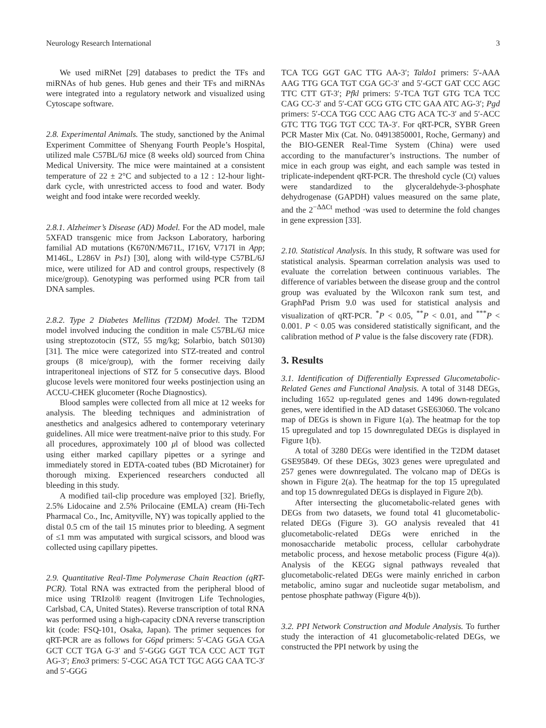Neurology Research International 3
We used miRNet [29] databases to predict the TFs and miRNAs of hub genes. Hub genes and their TFs and miRNAs were integrated into a regulatory network and visualized using Cytoscape software.
2.8. Experimental Animals. The study, sanctioned by the Animal Experiment Committee of Shenyang Fourth People’s Hospital, utilized male C57BL/6J mice (8 weeks old) sourced from China Medical University. The mice were maintained at a consistent temperature of 22 ± 2°C and subjected to a 12 : 12-hour light-dark cycle, with unrestricted access to food and water. Body weight and food intake were recorded weekly.
2.8.1. Alzheimer’s Disease (AD) Model. For the AD model, male 5XFAD transgenic mice from Jackson Laboratory, harboring familial AD mutations (K670N/M671L, I716V, V717I in App; M146L, L286V in Ps1) [30], along with wild-type C57BL/6J mice, were utilized for AD and control groups, respectively (8 mice/group). Genotyping was performed using PCR from tail DNA samples.
2.8.2. Type 2 Diabetes Mellitus (T2DM) Model. The T2DM model involved inducing the condition in male C57BL/6J mice using streptozotocin (STZ, 55 mg/kg; Solarbio, batch S0130) [31]. The mice were categorized into STZ-treated and control groups (8 mice/group), with the former receiving daily intraperitoneal injections of STZ for 5 consecutive days. Blood glucose levels were monitored four weeks postinjection using an ACCU-CHEK glucometer (Roche Diagnostics).
Blood samples were collected from all mice at 12 weeks for analysis. The bleeding techniques and administration of anesthetics and analgesics adhered to contemporary veterinary guidelines. All mice were treatment-naïve prior to this study. For all procedures, approximately 100 μl of blood was collected using either marked capillary pipettes or a syringe and immediately stored in EDTA-coated tubes (BD Microtainer) for thorough mixing. Experienced researchers conducted all bleeding in this study.
A modified tail-clip procedure was employed [32]. Briefly, 2.5% Lidocaine and 2.5% Prilocaine (EMLA) cream (Hi-Tech Pharmacal Co., Inc, Amityville, NY) was topically applied to the distal 0.5 cm of the tail 15 minutes prior to bleeding. A segment of ≤1 mm was amputated with surgical scissors, and blood was collected using capillary pipettes.
2.9. Quantitative Real-Time Polymerase Chain Reaction (qRT-PCR). Total RNA was extracted from the peripheral blood of mice using TRIzol® reagent (Invitrogen Life Technologies, Carlsbad, CA, United States). Reverse transcription of total RNA was performed using a high-capacity cDNA reverse transcription kit (code: FSQ-101, Osaka, Japan). The primer sequences for qRT-PCR are as follows for G6pd primers: 5′-CAG GGA CGA GCT CCT TGA G-3′ and 5′-GGG GGT TCA CCC ACT TGT AG-3′; Eno3 primers: 5′-CGC AGA TCT TGC AGG CAA TC-3′ and 5′-GGG
TCA TCG GGT GAC TTG AA-3′; Taldo1 primers: 5′-AAA AAG TTG GCA TGT CGA GC-3′ and 5′-GCT GAT CCC AGC TTC CTT GT-3′; Pfkl primers: 5′-TCA TGT GTG TCA TCC CAG CC-3′ and 5′-CAT GCG GTG CTC GAA ATC AG-3′; Pgd primers: 5′-CCA TGG CCC AAG CTG ACA TC-3′ and 5′-ACC GTC TTG TGG TGT CCC TA-3′. For qRT-PCR, SYBR Green PCR Master Mix (Cat. No. 04913850001, Roche, Germany) and the BIO-GENER Real-Time System (China) were used according to the manufacturer’s instructions. The number of mice in each group was eight, and each sample was tested in triplicate-independent qRT-PCR. The threshold cycle (Ct) values were standardized to the glyceraldehyde-3-phosphate dehydrogenase (GAPDH) values measured on the same plate, and the 2<sup>−ΔΔCt</sup> method ·was used to determine the fold changes in gene expression [33].
2.10. Statistical Analysis. In this study, R software was used for statistical analysis. Spearman correlation analysis was used to evaluate the correlation between continuous variables. The difference of variables between the disease group and the control group was evaluated by the Wilcoxon rank sum test, and GraphPad Prism 9.0 was used for statistical analysis and visualization of qRT-PCR. <sup>*</sup>P < 0.05, <sup>**</sup>P < 0.01, and <sup>***</sup>P < 0.001. P < 0.05 was considered statistically significant, and the calibration method of P value is the false discovery rate (FDR).
3. Results
3.1. Identification of Differentially Expressed Glucometabolic-Related Genes and Functional Analysis. A total of 3148 DEGs, including 1652 up-regulated genes and 1496 down-regulated genes, were identified in the AD dataset GSE63060. The volcano map of DEGs is shown in Figure 1(a). The heatmap for the top 15 upregulated and top 15 downregulated DEGs is displayed in Figure 1(b).
A total of 3280 DEGs were identified in the T2DM dataset GSE95849. Of these DEGs, 3023 genes were upregulated and 257 genes were downregulated. The volcano map of DEGs is shown in Figure 2(a). The heatmap for the top 15 upregulated and top 15 downregulated DEGs is displayed in Figure 2(b).
After intersecting the glucometabolic-related genes with DEGs from two datasets, we found total 41 glucometabolic-related DEGs (Figure 3). GO analysis revealed that 41 glucometabolic-related DEGs were enriched in the monosaccharide metabolic process, cellular carbohydrate metabolic process, and hexose metabolic process (Figure 4(a)). Analysis of the KEGG signal pathways revealed that glucometabolic-related DEGs were mainly enriched in carbon metabolic, amino sugar and nucleotide sugar metabolism, and pentose phosphate pathway (Figure 4(b)).
3.2. PPI Network Construction and Module Analysis. To further study the interaction of 41 glucometabolic-related DEGs, we constructed the PPI network by using the